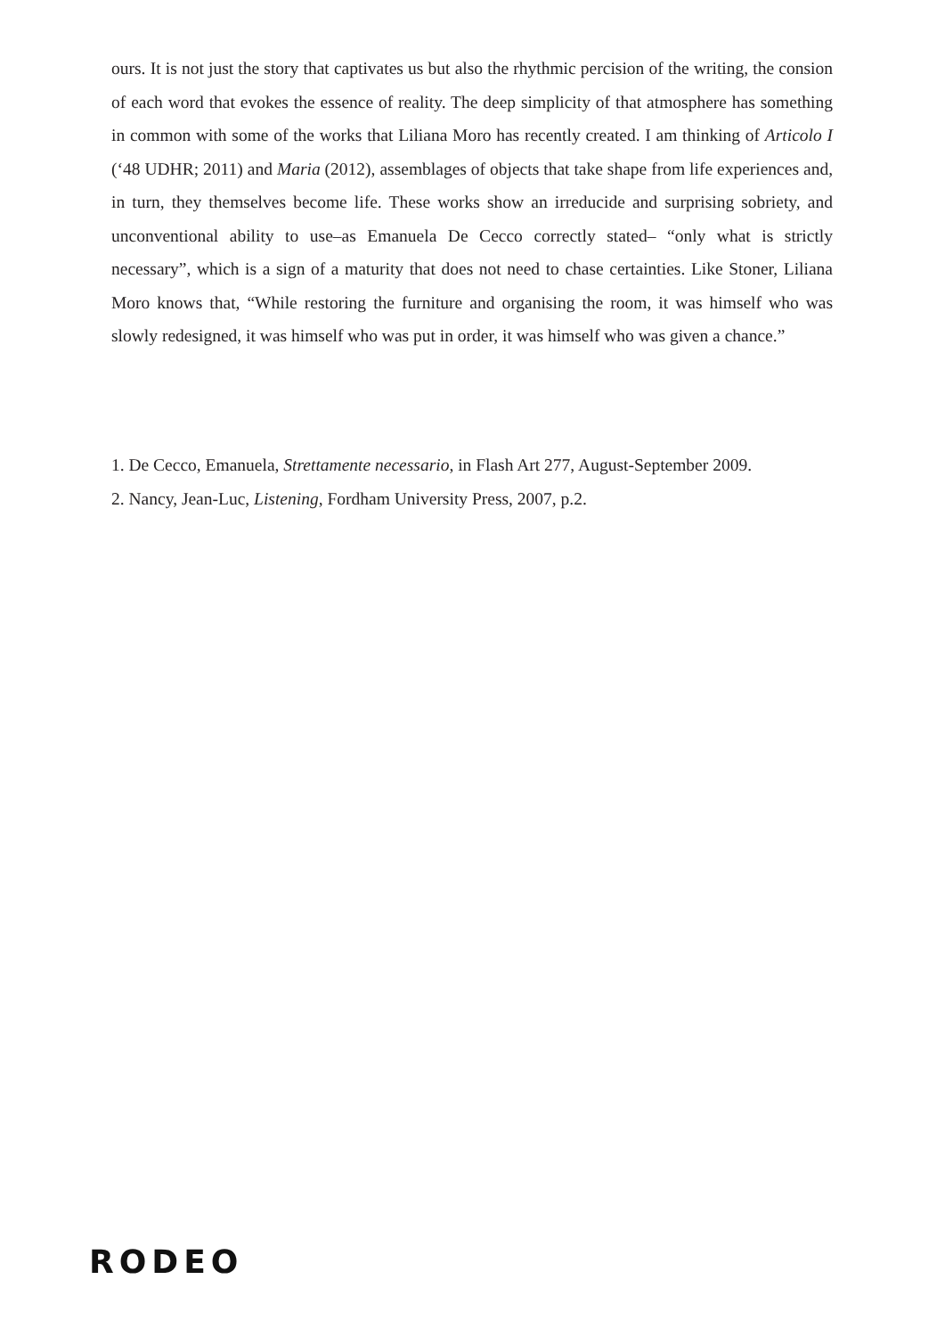ours. It is not just the story that captivates us but also the rhythmic percision of the writing, the consion of each word that evokes the essence of reality. The deep simplicity of that atmosphere has something in common with some of the works that Liliana Moro has recently created. I am thinking of Articolo I (‘48 UDHR; 2011) and Maria (2012), assemblages of objects that take shape from life experiences and, in turn, they themselves become life. These works show an irreducide and surprising sobriety, and unconventional ability to use–as Emanuela De Cecco correctly stated– “only what is strictly necessary”, which is a sign of a maturity that does not need to chase certainties. Like Stoner, Liliana Moro knows that, “While restoring the furniture and organising the room, it was himself who was slowly redesigned, it was himself who was put in order, it was himself who was given a chance.”
1. De Cecco, Emanuela, Strettamente necessario, in Flash Art 277, August-September 2009.
2. Nancy, Jean-Luc, Listening, Fordham University Press, 2007, p.2.
RODEO